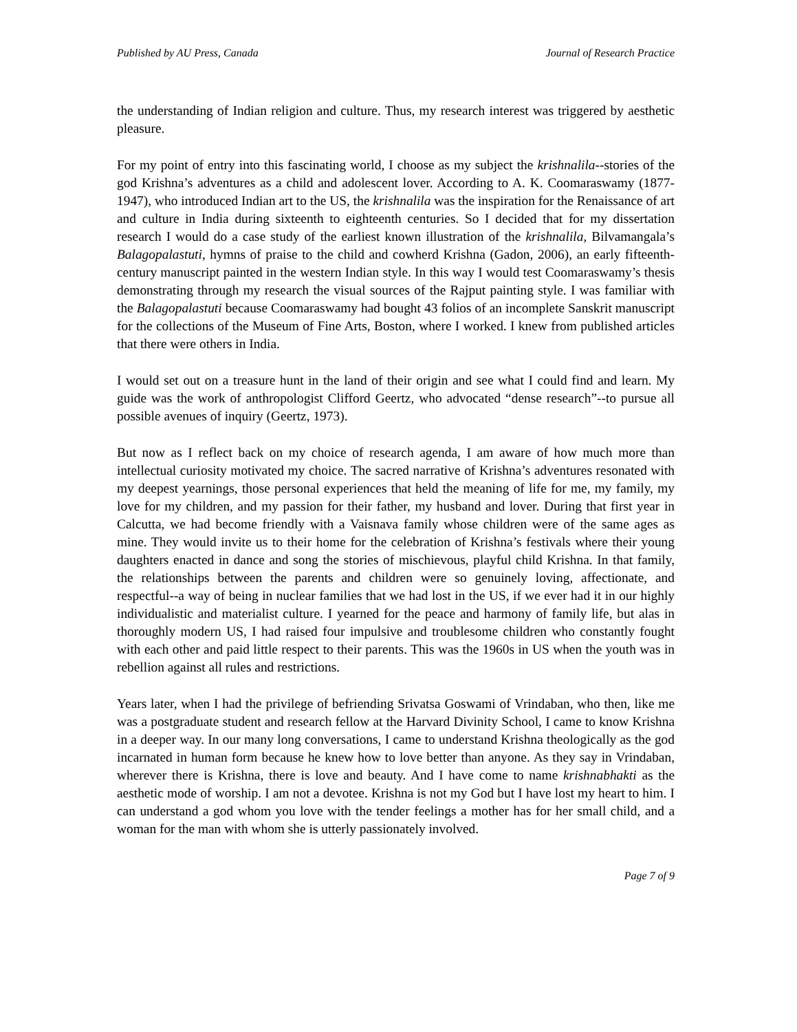Published by AU Press, Canada Journal of Research Practice
the understanding of Indian religion and culture. Thus, my research interest was triggered by aesthetic pleasure.
For my point of entry into this fascinating world, I choose as my subject the krishnalila--stories of the god Krishna’s adventures as a child and adolescent lover. According to A. K. Coomaraswamy (1877-1947), who introduced Indian art to the US, the krishnalila was the inspiration for the Renaissance of art and culture in India during sixteenth to eighteenth centuries. So I decided that for my dissertation research I would do a case study of the earliest known illustration of the krishnalila, Bilvamangala’s Balagopalastuti, hymns of praise to the child and cowherd Krishna (Gadon, 2006), an early fifteenth-century manuscript painted in the western Indian style. In this way I would test Coomaraswamy’s thesis demonstrating through my research the visual sources of the Rajput painting style. I was familiar with the Balagopalastuti because Coomaraswamy had bought 43 folios of an incomplete Sanskrit manuscript for the collections of the Museum of Fine Arts, Boston, where I worked. I knew from published articles that there were others in India.
I would set out on a treasure hunt in the land of their origin and see what I could find and learn. My guide was the work of anthropologist Clifford Geertz, who advocated “dense research”--to pursue all possible avenues of inquiry (Geertz, 1973).
But now as I reflect back on my choice of research agenda, I am aware of how much more than intellectual curiosity motivated my choice. The sacred narrative of Krishna’s adventures resonated with my deepest yearnings, those personal experiences that held the meaning of life for me, my family, my love for my children, and my passion for their father, my husband and lover. During that first year in Calcutta, we had become friendly with a Vaisnava family whose children were of the same ages as mine. They would invite us to their home for the celebration of Krishna’s festivals where their young daughters enacted in dance and song the stories of mischievous, playful child Krishna. In that family, the relationships between the parents and children were so genuinely loving, affectionate, and respectful--a way of being in nuclear families that we had lost in the US, if we ever had it in our highly individualistic and materialist culture. I yearned for the peace and harmony of family life, but alas in thoroughly modern US, I had raised four impulsive and troublesome children who constantly fought with each other and paid little respect to their parents. This was the 1960s in US when the youth was in rebellion against all rules and restrictions.
Years later, when I had the privilege of befriending Srivatsa Goswami of Vrindaban, who then, like me was a postgraduate student and research fellow at the Harvard Divinity School, I came to know Krishna in a deeper way. In our many long conversations, I came to understand Krishna theologically as the god incarnated in human form because he knew how to love better than anyone. As they say in Vrindaban, wherever there is Krishna, there is love and beauty. And I have come to name krishnabhakti as the aesthetic mode of worship. I am not a devotee. Krishna is not my God but I have lost my heart to him. I can understand a god whom you love with the tender feelings a mother has for her small child, and a woman for the man with whom she is utterly passionately involved.
Page 7 of 9